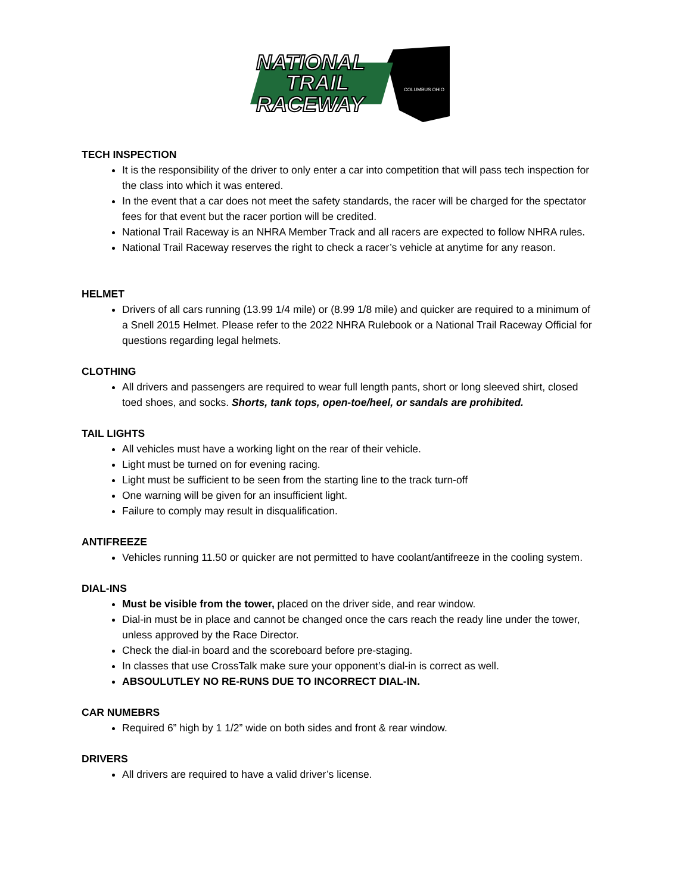NATIONAL
TRAIL
RACEWAY
COLUMBUS OHIO
TECH INSPECTION
It is the responsibility of the driver to only enter a car into competition that will pass tech inspection for the class into which it was entered.
In the event that a car does not meet the safety standards, the racer will be charged for the spectator fees for that event but the racer portion will be credited.
National Trail Raceway is an NHRA Member Track and all racers are expected to follow NHRA rules.
National Trail Raceway reserves the right to check a racer’s vehicle at anytime for any reason.
HELMET
Drivers of all cars running (13.99 1/4 mile) or (8.99 1/8 mile) and quicker are required to a minimum of a Snell 2015 Helmet. Please refer to the 2022 NHRA Rulebook or a National Trail Raceway Official for questions regarding legal helmets.
CLOTHING
All drivers and passengers are required to wear full length pants, short or long sleeved shirt, closed toed shoes, and socks. Shorts, tank tops, open-toe/heel, or sandals are prohibited.
TAIL LIGHTS
All vehicles must have a working light on the rear of their vehicle.
Light must be turned on for evening racing.
Light must be sufficient to be seen from the starting line to the track turn-off
One warning will be given for an insufficient light.
Failure to comply may result in disqualification.
ANTIFREEZE
Vehicles running 11.50 or quicker are not permitted to have coolant/antifreeze in the cooling system.
DIAL-INS
Must be visible from the tower, placed on the driver side, and rear window.
Dial-in must be in place and cannot be changed once the cars reach the ready line under the tower, unless approved by the Race Director.
Check the dial-in board and the scoreboard before pre-staging.
In classes that use CrossTalk make sure your opponent’s dial-in is correct as well.
ABSOULUTLEY NO RE-RUNS DUE TO INCORRECT DIAL-IN.
CAR NUMEBRS
Required 6” high by 1 1/2” wide on both sides and front & rear window.
DRIVERS
All drivers are required to have a valid driver’s license.